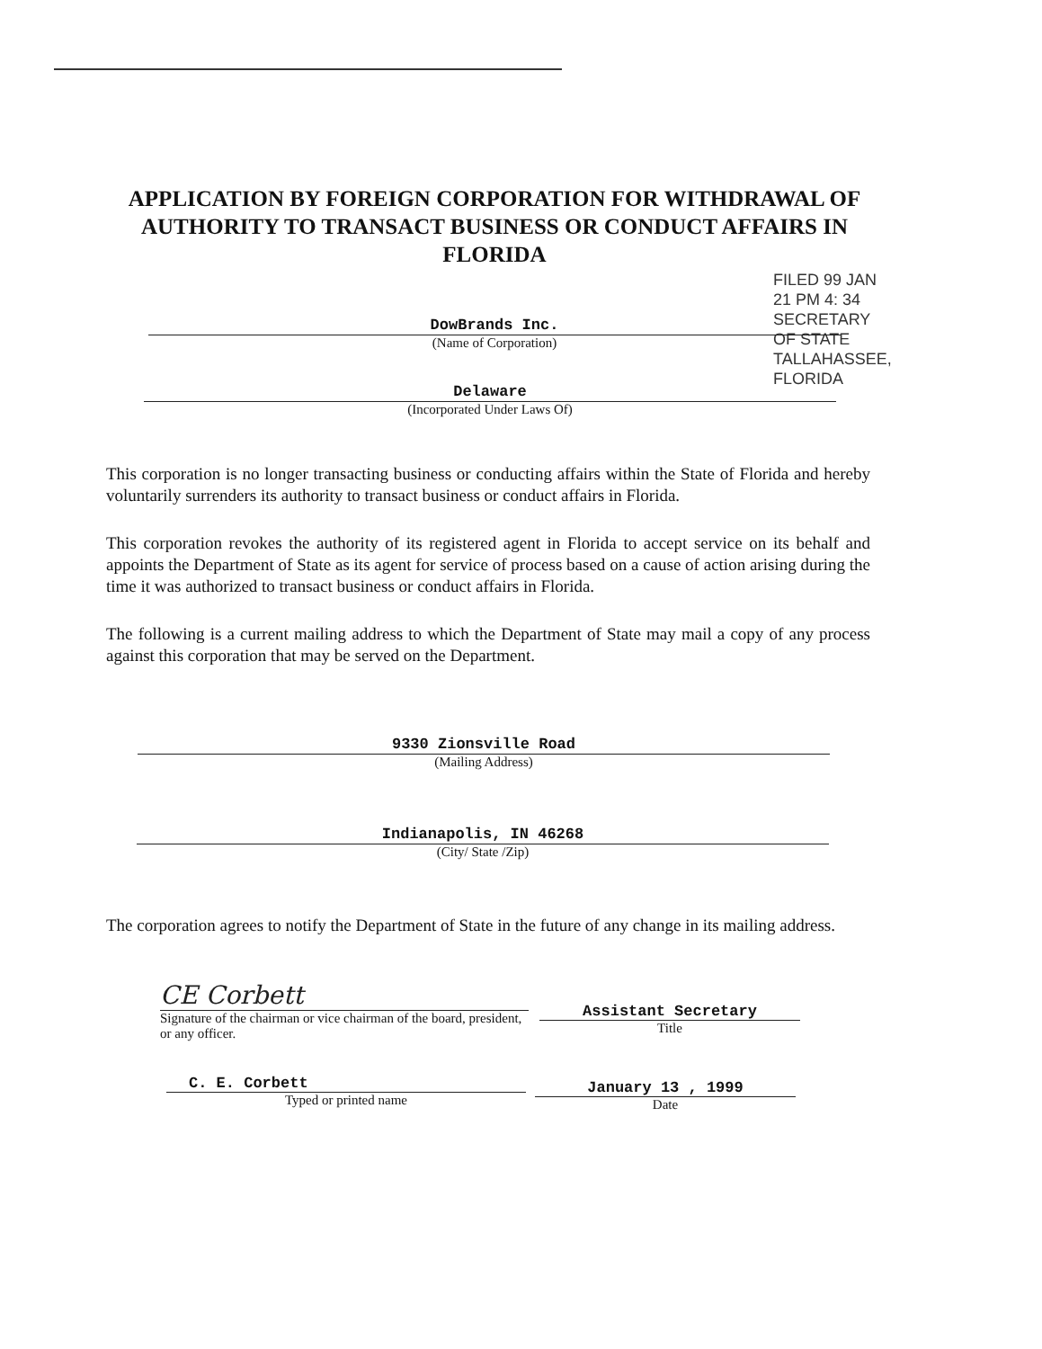APPLICATION BY FOREIGN CORPORATION FOR WITHDRAWAL OF AUTHORITY TO TRANSACT BUSINESS OR CONDUCT AFFAIRS IN FLORIDA
FILED 99 JAN 21 PM 4: 34 SECRETARY OF STATE TALLAHASSEE, FLORIDA
DowBrands Inc.
(Name of Corporation)
Delaware
(Incorporated Under Laws Of)
This corporation is no longer transacting business or conducting affairs within the State of Florida and hereby voluntarily surrenders its authority to transact business or conduct affairs in Florida.
This corporation revokes the authority of its registered agent in Florida to accept service on its behalf and appoints the Department of State as its agent for service of process based on a cause of action arising during the time it was authorized to transact business or conduct affairs in Florida.
The following is a current mailing address to which the Department of State may mail a copy of any process against this corporation that may be served on the Department.
9330 Zionsville Road
(Mailing Address)
Indianapolis, IN 46268
(City/ State /Zip)
The corporation agrees to notify the Department of State in the future of any change in its mailing address.
CE Corbett
Signature of the chairman or vice chairman of the board, president, or any officer.
Assistant Secretary
Title
C. E. Corbett
Typed or printed name
January 13 , 1999
Date